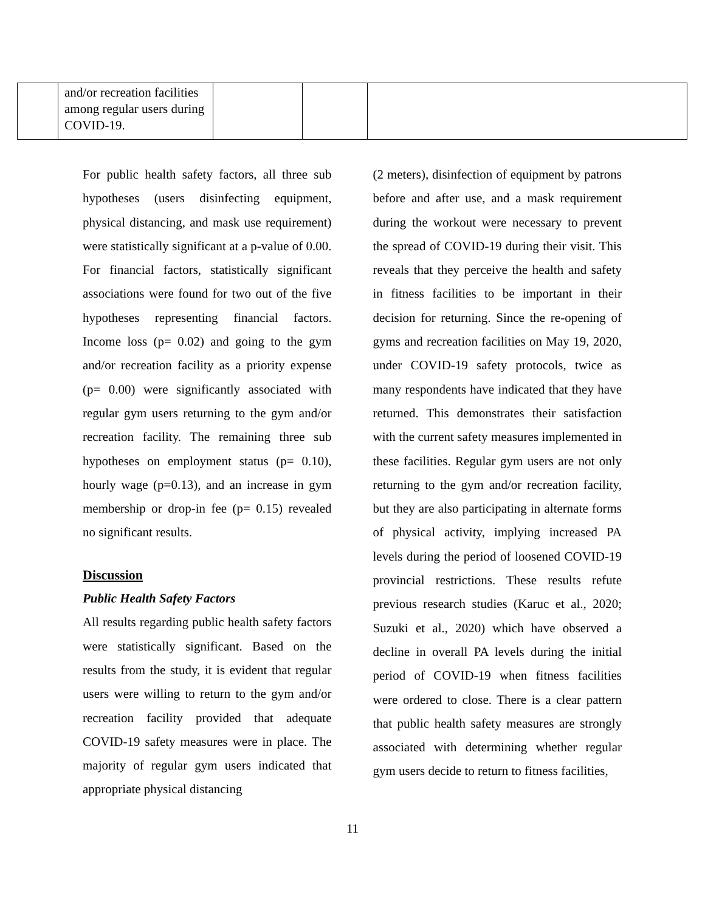| | and/or recreation facilities among regular users during COVID-19. | | | |
For public health safety factors, all three sub hypotheses (users disinfecting equipment, physical distancing, and mask use requirement) were statistically significant at a p-value of 0.00. For financial factors, statistically significant associations were found for two out of the five hypotheses representing financial factors. Income loss (p= 0.02) and going to the gym and/or recreation facility as a priority expense (p= 0.00) were significantly associated with regular gym users returning to the gym and/or recreation facility. The remaining three sub hypotheses on employment status (p= 0.10), hourly wage (p=0.13), and an increase in gym membership or drop-in fee (p= 0.15) revealed no significant results.
Discussion
Public Health Safety Factors
All results regarding public health safety factors were statistically significant. Based on the results from the study, it is evident that regular users were willing to return to the gym and/or recreation facility provided that adequate COVID-19 safety measures were in place. The majority of regular gym users indicated that appropriate physical distancing
(2 meters), disinfection of equipment by patrons before and after use, and a mask requirement during the workout were necessary to prevent the spread of COVID-19 during their visit. This reveals that they perceive the health and safety in fitness facilities to be important in their decision for returning. Since the re-opening of gyms and recreation facilities on May 19, 2020, under COVID-19 safety protocols, twice as many respondents have indicated that they have returned. This demonstrates their satisfaction with the current safety measures implemented in these facilities. Regular gym users are not only returning to the gym and/or recreation facility, but they are also participating in alternate forms of physical activity, implying increased PA levels during the period of loosened COVID-19 provincial restrictions. These results refute previous research studies (Karuc et al., 2020; Suzuki et al., 2020) which have observed a decline in overall PA levels during the initial period of COVID-19 when fitness facilities were ordered to close. There is a clear pattern that public health safety measures are strongly associated with determining whether regular gym users decide to return to fitness facilities,
11